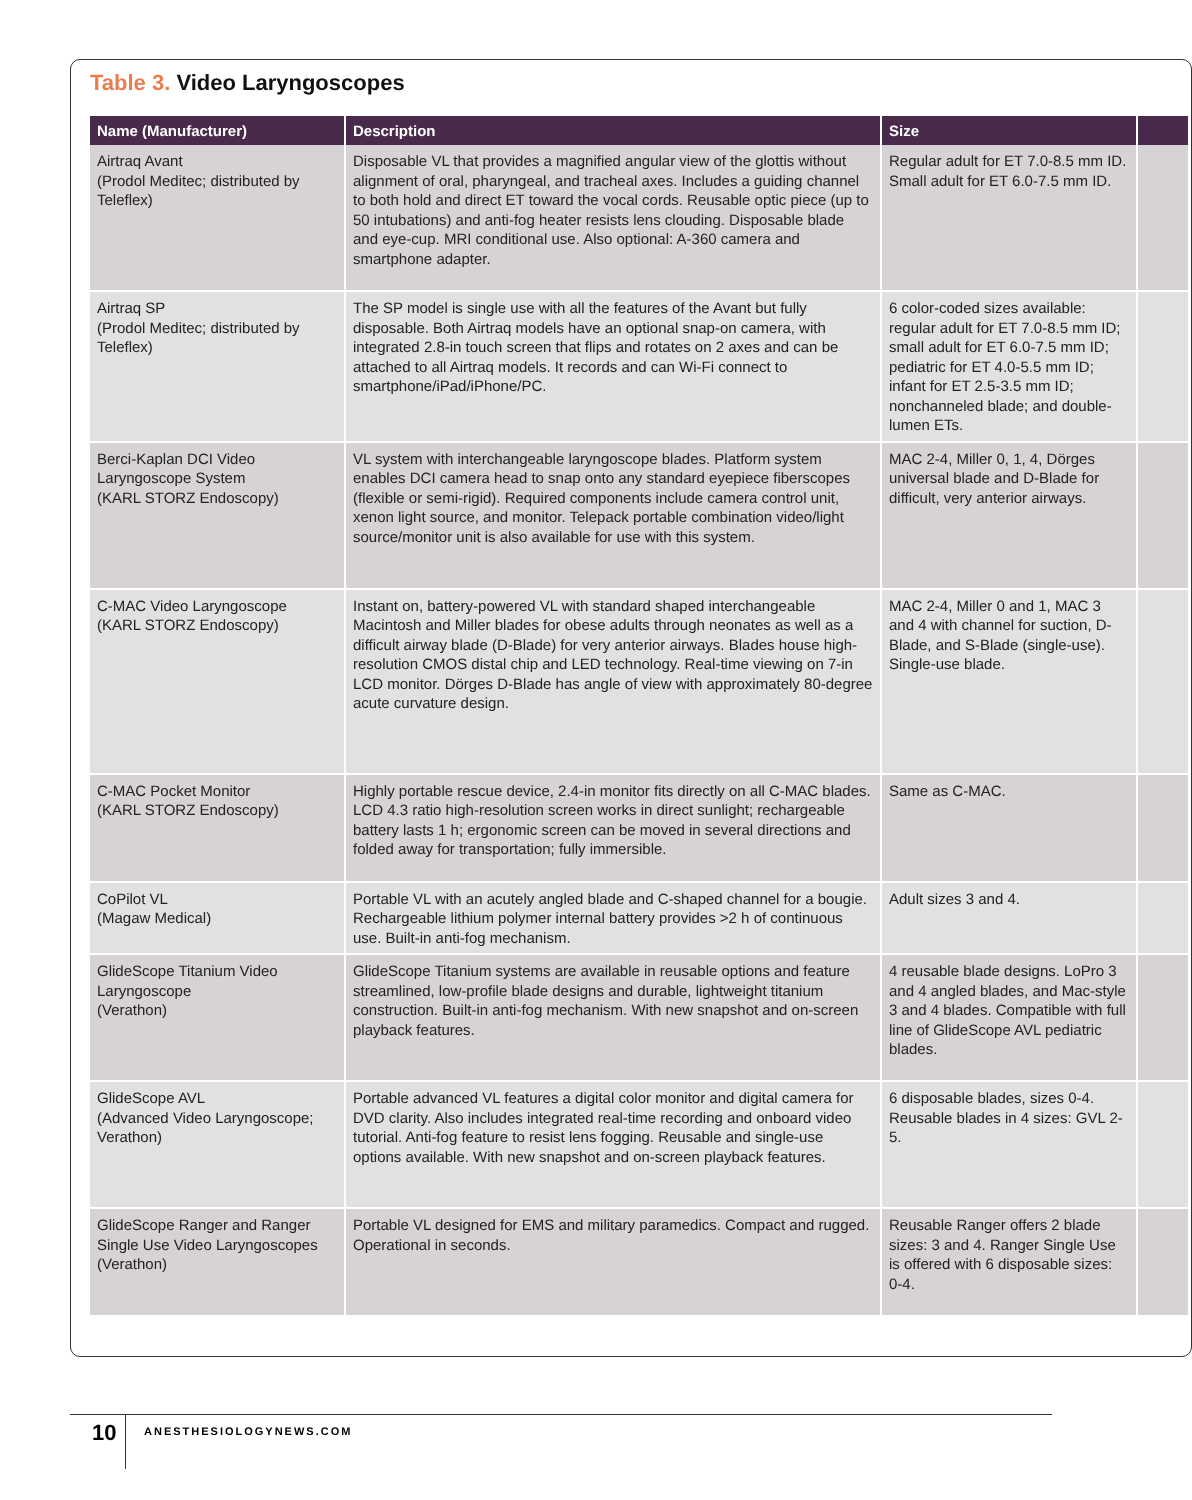Table 3. Video Laryngoscopes
| Name (Manufacturer) | Description | Size | |
| --- | --- | --- | --- |
| Airtraq Avant (Prodol Meditec; distributed by Teleflex) | Disposable VL that provides a magnified angular view of the glottis without alignment of oral, pharyngeal, and tracheal axes. Includes a guiding channel to both hold and direct ET toward the vocal cords. Reusable optic piece (up to 50 intubations) and anti-fog heater resists lens clouding. Disposable blade and eye-cup. MRI conditional use. Also optional: A-360 camera and smartphone adapter. | Regular adult for ET 7.0-8.5 mm ID. Small adult for ET 6.0-7.5 mm ID. | |
| Airtraq SP (Prodol Meditec; distributed by Teleflex) | The SP model is single use with all the features of the Avant but fully disposable. Both Airtraq models have an optional snap-on camera, with integrated 2.8-in touch screen that flips and rotates on 2 axes and can be attached to all Airtraq models. It records and can Wi-Fi connect to smartphone/iPad/iPhone/PC. | 6 color-coded sizes available: regular adult for ET 7.0-8.5 mm ID; small adult for ET 6.0-7.5 mm ID; pediatric for ET 4.0-5.5 mm ID; infant for ET 2.5-3.5 mm ID; nonchanneled blade; and double-lumen ETs. | |
| Berci-Kaplan DCI Video Laryngoscope System (KARL STORZ Endoscopy) | VL system with interchangeable laryngoscope blades. Platform system enables DCI camera head to snap onto any standard eyepiece fiberscopes (flexible or semi-rigid). Required components include camera control unit, xenon light source, and monitor. Telepack portable combination video/light source/monitor unit is also available for use with this system. | MAC 2-4, Miller 0, 1, 4, Dörges universal blade and D-Blade for difficult, very anterior airways. | |
| C-MAC Video Laryngoscope (KARL STORZ Endoscopy) | Instant on, battery-powered VL with standard shaped interchangeable Macintosh and Miller blades for obese adults through neonates as well as a difficult airway blade (D-Blade) for very anterior airways. Blades house high-resolution CMOS distal chip and LED technology. Real-time viewing on 7-in LCD monitor. Dörges D-Blade has angle of view with approximately 80-degree acute curvature design. | MAC 2-4, Miller 0 and 1, MAC 3 and 4 with channel for suction, D-Blade, and S-Blade (single-use). Single-use blade. | |
| C-MAC Pocket Monitor (KARL STORZ Endoscopy) | Highly portable rescue device, 2.4-in monitor fits directly on all C-MAC blades. LCD 4.3 ratio high-resolution screen works in direct sunlight; rechargeable battery lasts 1 h; ergonomic screen can be moved in several directions and folded away for transportation; fully immersible. | Same as C-MAC. | |
| CoPilot VL (Magaw Medical) | Portable VL with an acutely angled blade and C-shaped channel for a bougie. Rechargeable lithium polymer internal battery provides >2 h of continuous use. Built-in anti-fog mechanism. | Adult sizes 3 and 4. | |
| GlideScope Titanium Video Laryngoscope (Verathon) | GlideScope Titanium systems are available in reusable options and feature streamlined, low-profile blade designs and durable, lightweight titanium construction. Built-in anti-fog mechanism. With new snapshot and on-screen playback features. | 4 reusable blade designs. LoPro 3 and 4 angled blades, and Mac-style 3 and 4 blades. Compatible with full line of GlideScope AVL pediatric blades. | |
| GlideScope AVL (Advanced Video Laryngoscope; Verathon) | Portable advanced VL features a digital color monitor and digital camera for DVD clarity. Also includes integrated real-time recording and onboard video tutorial. Anti-fog feature to resist lens fogging. Reusable and single-use options available. With new snapshot and on-screen playback features. | 6 disposable blades, sizes 0-4. Reusable blades in 4 sizes: GVL 2-5. | |
| GlideScope Ranger and Ranger Single Use Video Laryngoscopes (Verathon) | Portable VL designed for EMS and military paramedics. Compact and rugged. Operational in seconds. | Reusable Ranger offers 2 blade sizes: 3 and 4. Ranger Single Use is offered with 6 disposable sizes: 0-4. | |
10 ANESTHESIOLOGYNEWS.COM